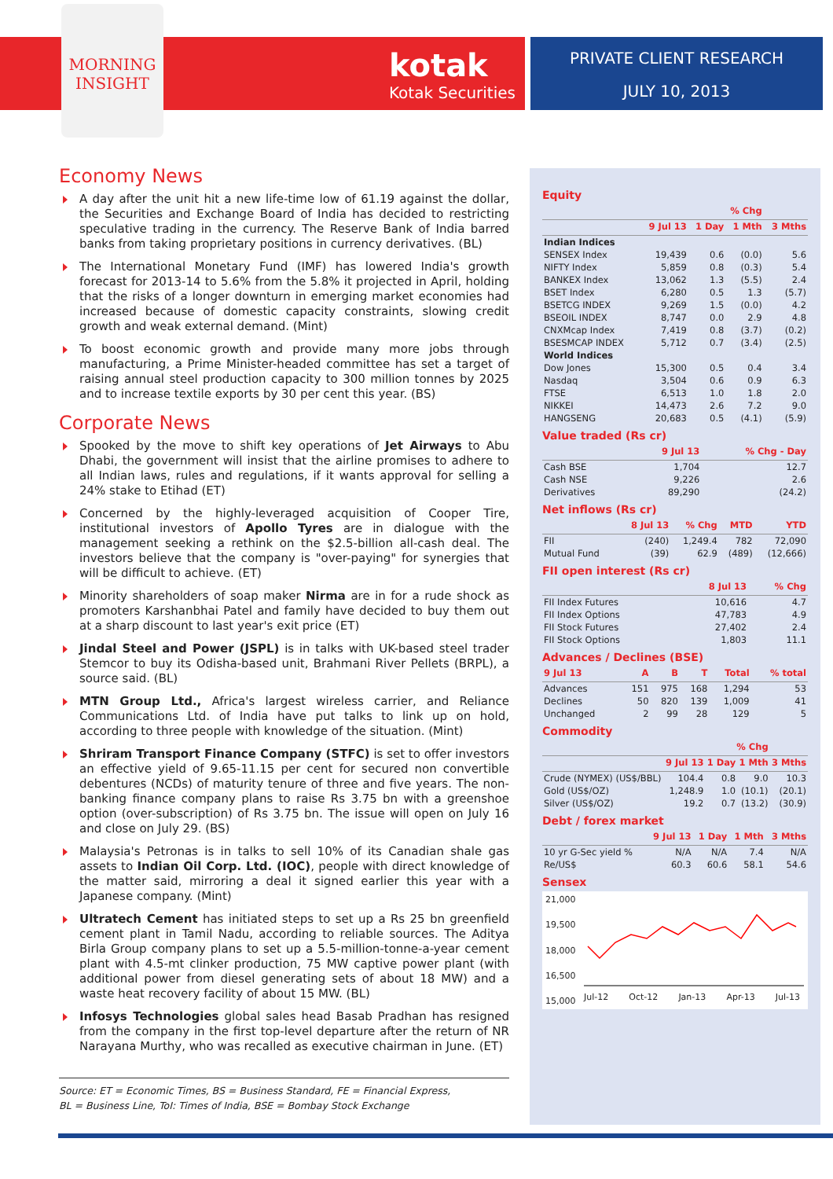MORNING
INSIGHT
kotak
Kotak Securities
PRIVATE CLIENT RESEARCH
JULY 10, 2013
Economy News
A day after the unit hit a new life-time low of 61.19 against the dollar, the Securities and Exchange Board of India has decided to restricting speculative trading in the currency. The Reserve Bank of India barred banks from taking proprietary positions in currency derivatives. (BL)
The International Monetary Fund (IMF) has lowered India's growth forecast for 2013-14 to 5.6% from the 5.8% it projected in April, holding that the risks of a longer downturn in emerging market economies had increased because of domestic capacity constraints, slowing credit growth and weak external demand. (Mint)
To boost economic growth and provide many more jobs through manufacturing, a Prime Minister-headed committee has set a target of raising annual steel production capacity to 300 million tonnes by 2025 and to increase textile exports by 30 per cent this year. (BS)
Corporate News
Spooked by the move to shift key operations of Jet Airways to Abu Dhabi, the government will insist that the airline promises to adhere to all Indian laws, rules and regulations, if it wants approval for selling a 24% stake to Etihad (ET)
Concerned by the highly-leveraged acquisition of Cooper Tire, institutional investors of Apollo Tyres are in dialogue with the management seeking a rethink on the $2.5-billion all-cash deal. The investors believe that the company is "over-paying" for synergies that will be difficult to achieve. (ET)
Minority shareholders of soap maker Nirma are in for a rude shock as promoters Karshanbhai Patel and family have decided to buy them out at a sharp discount to last year's exit price (ET)
Jindal Steel and Power (JSPL) is in talks with UK-based steel trader Stemcor to buy its Odisha-based unit, Brahmani River Pellets (BRPL), a source said. (BL)
MTN Group Ltd., Africa's largest wireless carrier, and Reliance Communications Ltd. of India have put talks to link up on hold, according to three people with knowledge of the situation. (Mint)
Shriram Transport Finance Company (STFC) is set to offer investors an effective yield of 9.65-11.15 per cent for secured non convertible debentures (NCDs) of maturity tenure of three and five years. The non-banking finance company plans to raise Rs 3.75 bn with a greenshoe option (over-subscription) of Rs 3.75 bn. The issue will open on July 16 and close on July 29. (BS)
Malaysia's Petronas is in talks to sell 10% of its Canadian shale gas assets to Indian Oil Corp. Ltd. (IOC), people with direct knowledge of the matter said, mirroring a deal it signed earlier this year with a Japanese company. (Mint)
Ultratech Cement has initiated steps to set up a Rs 25 bn greenfield cement plant in Tamil Nadu, according to reliable sources. The Aditya Birla Group company plans to set up a 5.5-million-tonne-a-year cement plant with 4.5-mt clinker production, 75 MW captive power plant (with additional power from diesel generating sets of about 18 MW) and a waste heat recovery facility of about 15 MW. (BL)
Infosys Technologies global sales head Basab Pradhan has resigned from the company in the first top-level departure after the return of NR Narayana Murthy, who was recalled as executive chairman in June. (ET)
Source: ET = Economic Times, BS = Business Standard, FE = Financial Express,
BL = Business Line, ToI: Times of India, BSE = Bombay Stock Exchange
Equity
| | | % Chg | | |
| --- | --- | --- | --- | --- |
| | 9 Jul 13 | 1 Day | 1 Mth | 3 Mths |
| Indian Indices | | | | |
| SENSEX Index | 19,439 | 0.6 | (0.0) | 5.6 |
| NIFTY Index | 5,859 | 0.8 | (0.3) | 5.4 |
| BANKEX Index | 13,062 | 1.3 | (5.5) | 2.4 |
| BSET Index | 6,280 | 0.5 | 1.3 | (5.7) |
| BSETCG INDEX | 9,269 | 1.5 | (0.0) | 4.2 |
| BSEOIL INDEX | 8,747 | 0.0 | 2.9 | 4.8 |
| CNXMcap Index | 7,419 | 0.8 | (3.7) | (0.2) |
| BSESMCAP INDEX | 5,712 | 0.7 | (3.4) | (2.5) |
| World Indices | | | | |
| Dow Jones | 15,300 | 0.5 | 0.4 | 3.4 |
| Nasdaq | 3,504 | 0.6 | 0.9 | 6.3 |
| FTSE | 6,513 | 1.0 | 1.8 | 2.0 |
| NIKKEI | 14,473 | 2.6 | 7.2 | 9.0 |
| HANGSENG | 20,683 | 0.5 | (4.1) | (5.9) |
Value traded (Rs cr)
| | 9 Jul 13 | % Chg - Day |
| --- | --- | --- |
| Cash BSE | 1,704 | 12.7 |
| Cash NSE | 9,226 | 2.6 |
| Derivatives | 89,290 | (24.2) |
Net inflows (Rs cr)
| | 8 Jul 13 | % Chg | MTD | YTD |
| --- | --- | --- | --- | --- |
| FII | (240) | 1,249.4 | 782 | 72,090 |
| Mutual Fund | (39) | 62.9 | (489) | (12,666) |
FII open interest (Rs cr)
| | 8 Jul 13 | % Chg |
| --- | --- | --- |
| FII Index Futures | 10,616 | 4.7 |
| FII Index Options | 47,783 | 4.9 |
| FII Stock Futures | 27,402 | 2.4 |
| FII Stock Options | 1,803 | 11.1 |
Advances / Declines (BSE)
| 9 Jul 13 | A | B | T | Total | % total |
| --- | --- | --- | --- | --- | --- |
| Advances | 151 | 975 | 168 | 1,294 | 53 |
| Declines | 50 | 820 | 139 | 1,009 | 41 |
| Unchanged | 2 | 99 | 28 | 129 | 5 |
Commodity
| | | % Chg | | |
| --- | --- | --- | --- | --- |
| | 9 Jul 13 | 1 Day | 1 Mth | 3 Mths |
| Crude (NYMEX) (US$/BBL) | 104.4 | 0.8 | 9.0 | 10.3 |
| Gold (US$/OZ) | 1,248.9 | 1.0 | (10.1) | (20.1) |
| Silver (US$/OZ) | 19.2 | 0.7 | (13.2) | (30.9) |
Debt / forex market
| | 9 Jul 13 | 1 Day | 1 Mth | 3 Mths |
| --- | --- | --- | --- | --- |
| 10 yr G-Sec yield % | N/A | N/A | 7.4 | N/A |
| Re/US$ | 60.3 | 60.6 | 58.1 | 54.6 |
Sensex
21,000
19,500
18,000
16,500
15,000
Jul-12 Oct-12 Jan-13 Apr-13 Jul-13